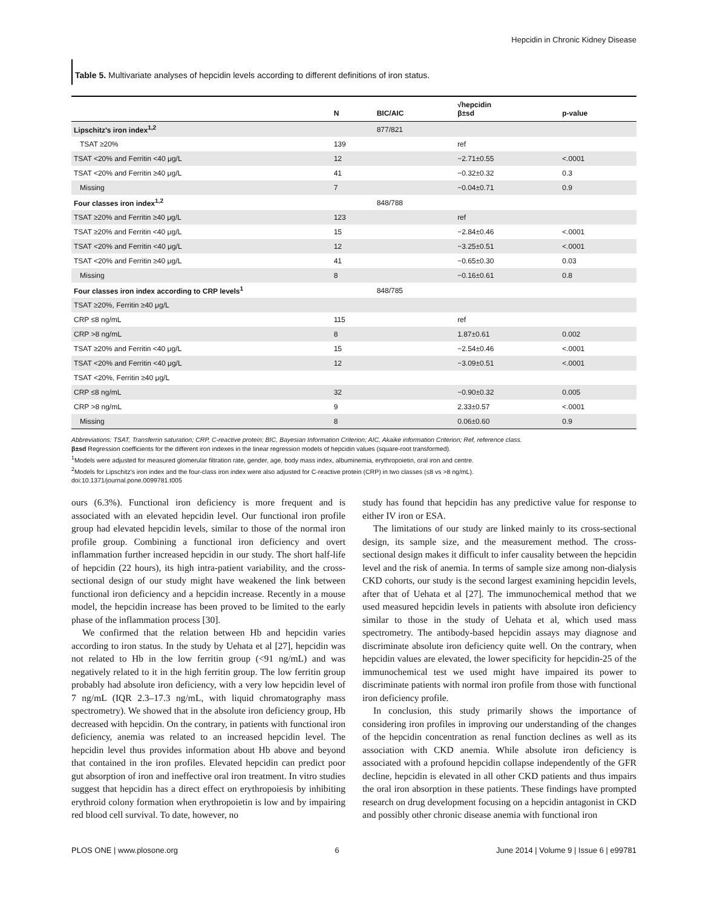Hepcidin in Chronic Kidney Disease
Table 5. Multivariate analyses of hepcidin levels according to different definitions of iron status.
| | N | BIC/AIC | √hepcidin β±sd | p-value |
| --- | --- | --- | --- | --- |
| Lipschitz's iron index<sup>1,2</sup> | | 877/821 | | |
| TSAT ≥20% | 139 | | ref | |
| TSAT <20% and Ferritin <40 μg/L | 12 | | −2.71±0.55 | <.0001 |
| TSAT <20% and Ferritin ≥40 μg/L | 41 | | −0.32±0.32 | 0.3 |
| Missing | 7 | | −0.04±0.71 | 0.9 |
| Four classes iron index<sup>1,2</sup> | | 848/788 | | |
| TSAT ≥20% and Ferritin ≥40 μg/L | 123 | | ref | |
| TSAT ≥20% and Ferritin <40 μg/L | 15 | | −2.84±0.46 | <.0001 |
| TSAT <20% and Ferritin <40 μg/L | 12 | | −3.25±0.51 | <.0001 |
| TSAT <20% and Ferritin ≥40 μg/L | 41 | | −0.65±0.30 | 0.03 |
| Missing | 8 | | −0.16±0.61 | 0.8 |
| Four classes iron index according to CRP levels<sup>1</sup> | | 848/785 | | |
| TSAT ≥20%, Ferritin ≥40 μg/L | | | | |
| CRP ≤8 ng/mL | 115 | | ref | |
| CRP >8 ng/mL | 8 | | 1.87±0.61 | 0.002 |
| TSAT ≥20% and Ferritin <40 μg/L | 15 | | −2.54±0.46 | <.0001 |
| TSAT <20% and Ferritin <40 μg/L | 12 | | −3.09±0.51 | <.0001 |
| TSAT <20%, Ferritin ≥40 μg/L | | | | |
| CRP ≤8 ng/mL | 32 | | −0.90±0.32 | 0.005 |
| CRP >8 ng/mL | 9 | | 2.33±0.57 | <.0001 |
| Missing | 8 | | 0.06±0.60 | 0.9 |
Abbreviations: TSAT, Transferrin saturation; CRP, C-reactive protein; BIC, Bayesian Information Criterion; AIC, Akaike information Criterion; Ref, reference class.
β±sd Regression coefficients for the different iron indexes in the linear regression models of hepcidin values (square-root transformed).
<sup>1</sup> Models were adjusted for measured glomerular filtration rate, gender, age, body mass index, albuminemia, erythropoietin, oral iron and centre.
<sup>2</sup> Models for Lipschitz's iron index and the four-class iron index were also adjusted for C-reactive protein (CRP) in two classes (≤8 vs >8 ng/mL).
doi:10.1371/journal.pone.0099781.t005
ours (6.3%). Functional iron deficiency is more frequent and is associated with an elevated hepcidin level. Our functional iron profile group had elevated hepcidin levels, similar to those of the normal iron profile group. Combining a functional iron deficiency and overt inflammation further increased hepcidin in our study. The short half-life of hepcidin (22 hours), its high intra-patient variability, and the cross-sectional design of our study might have weakened the link between functional iron deficiency and a hepcidin increase. Recently in a mouse model, the hepcidin increase has been proved to be limited to the early phase of the inflammation process [30].
We confirmed that the relation between Hb and hepcidin varies according to iron status. In the study by Uehata et al [27], hepcidin was not related to Hb in the low ferritin group (<91 ng/mL) and was negatively related to it in the high ferritin group. The low ferritin group probably had absolute iron deficiency, with a very low hepcidin level of 7 ng/mL (IQR 2.3–17.3 ng/mL, with liquid chromatography mass spectrometry). We showed that in the absolute iron deficiency group, Hb decreased with hepcidin. On the contrary, in patients with functional iron deficiency, anemia was related to an increased hepcidin level. The hepcidin level thus provides information about Hb above and beyond that contained in the iron profiles. Elevated hepcidin can predict poor gut absorption of iron and ineffective oral iron treatment. In vitro studies suggest that hepcidin has a direct effect on erythropoiesis by inhibiting erythroid colony formation when erythropoietin is low and by impairing red blood cell survival. To date, however, no
study has found that hepcidin has any predictive value for response to either IV iron or ESA.
The limitations of our study are linked mainly to its cross-sectional design, its sample size, and the measurement method. The cross-sectional design makes it difficult to infer causality between the hepcidin level and the risk of anemia. In terms of sample size among non-dialysis CKD cohorts, our study is the second largest examining hepcidin levels, after that of Uehata et al [27]. The immunochemical method that we used measured hepcidin levels in patients with absolute iron deficiency similar to those in the study of Uehata et al, which used mass spectrometry. The antibody-based hepcidin assays may diagnose and discriminate absolute iron deficiency quite well. On the contrary, when hepcidin values are elevated, the lower specificity for hepcidin-25 of the immunochemical test we used might have impaired its power to discriminate patients with normal iron profile from those with functional iron deficiency profile.
In conclusion, this study primarily shows the importance of considering iron profiles in improving our understanding of the changes of the hepcidin concentration as renal function declines as well as its association with CKD anemia. While absolute iron deficiency is associated with a profound hepcidin collapse independently of the GFR decline, hepcidin is elevated in all other CKD patients and thus impairs the oral iron absorption in these patients. These findings have prompted research on drug development focusing on a hepcidin antagonist in CKD and possibly other chronic disease anemia with functional iron
PLOS ONE | www.plosone.org 6 June 2014 | Volume 9 | Issue 6 | e99781